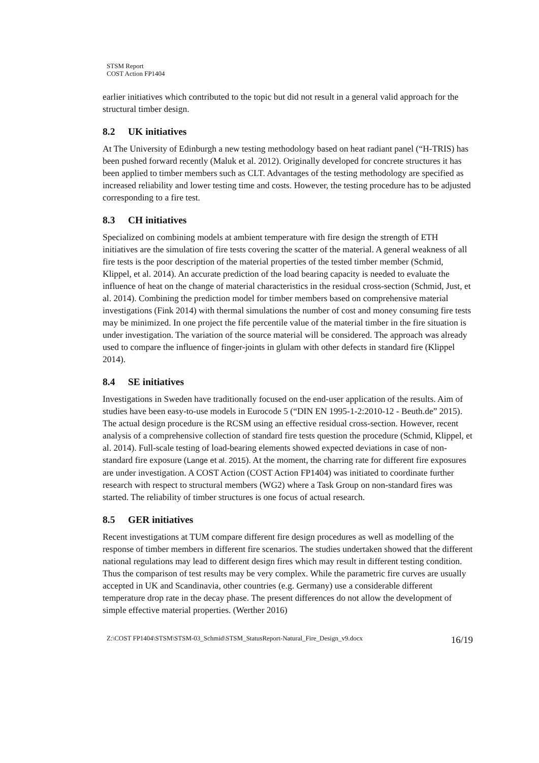STSM Report
COST Action FP1404
earlier initiatives which contributed to the topic but did not result in a general valid approach for the structural timber design.
8.2 UK initiatives
At The University of Edinburgh a new testing methodology based on heat radiant panel (“H-TRIS) has been pushed forward recently (Maluk et al. 2012). Originally developed for concrete structures it has been applied to timber members such as CLT. Advantages of the testing methodology are specified as increased reliability and lower testing time and costs. However, the testing procedure has to be adjusted corresponding to a fire test.
8.3 CH initiatives
Specialized on combining models at ambient temperature with fire design the strength of ETH initiatives are the simulation of fire tests covering the scatter of the material. A general weakness of all fire tests is the poor description of the material properties of the tested timber member (Schmid, Klippel, et al. 2014). An accurate prediction of the load bearing capacity is needed to evaluate the influence of heat on the change of material characteristics in the residual cross-section (Schmid, Just, et al. 2014). Combining the prediction model for timber members based on comprehensive material investigations (Fink 2014) with thermal simulations the number of cost and money consuming fire tests may be minimized. In one project the fife percentile value of the material timber in the fire situation is under investigation. The variation of the source material will be considered. The approach was already used to compare the influence of finger-joints in glulam with other defects in standard fire (Klippel 2014).
8.4 SE initiatives
Investigations in Sweden have traditionally focused on the end-user application of the results. Aim of studies have been easy-to-use models in Eurocode 5 (“DIN EN 1995-1-2:2010-12 - Beuth.de” 2015). The actual design procedure is the RCSM using an effective residual cross-section. However, recent analysis of a comprehensive collection of standard fire tests question the procedure (Schmid, Klippel, et al. 2014). Full-scale testing of load-bearing elements showed expected deviations in case of non-standard fire exposure (Lange et al. 2015). At the moment, the charring rate for different fire exposures are under investigation. A COST Action (COST Action FP1404) was initiated to coordinate further research with respect to structural members (WG2) where a Task Group on non-standard fires was started. The reliability of timber structures is one focus of actual research.
8.5 GER initiatives
Recent investigations at TUM compare different fire design procedures as well as modelling of the response of timber members in different fire scenarios. The studies undertaken showed that the different national regulations may lead to different design fires which may result in different testing condition. Thus the comparison of test results may be very complex. While the parametric fire curves are usually accepted in UK and Scandinavia, other countries (e.g. Germany) use a considerable different temperature drop rate in the decay phase. The present differences do not allow the development of simple effective material properties. (Werther 2016)
Z:\COST FP1404\STSM\STSM-03_Schmid\STSM_StatusReport-Natural_Fire_Design_v9.docx 16/19